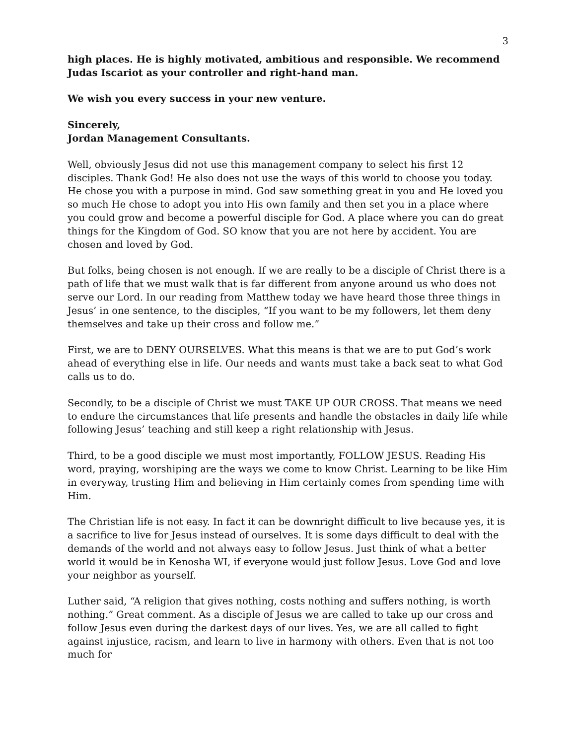3
high places. He is highly motivated, ambitious and responsible. We recommend Judas Iscariot as your controller and right-hand man.
We wish you every success in your new venture.
Sincerely,
Jordan Management Consultants.
Well, obviously Jesus did not use this management company to select his first 12 disciples. Thank God! He also does not use the ways of this world to choose you today. He chose you with a purpose in mind. God saw something great in you and He loved you so much He chose to adopt you into His own family and then set you in a place where you could grow and become a powerful disciple for God. A place where you can do great things for the Kingdom of God. SO know that you are not here by accident. You are chosen and loved by God.
But folks, being chosen is not enough. If we are really to be a disciple of Christ there is a path of life that we must walk that is far different from anyone around us who does not serve our Lord. In our reading from Matthew today we have heard those three things in Jesus’ in one sentence, to the disciples, “If you want to be my followers, let them deny themselves and take up their cross and follow me.”
First, we are to DENY OURSELVES. What this means is that we are to put God’s work ahead of everything else in life. Our needs and wants must take a back seat to what God calls us to do.
Secondly, to be a disciple of Christ we must TAKE UP OUR CROSS. That means we need to endure the circumstances that life presents and handle the obstacles in daily life while following Jesus’ teaching and still keep a right relationship with Jesus.
Third, to be a good disciple we must most importantly, FOLLOW JESUS. Reading His word, praying, worshiping are the ways we come to know Christ. Learning to be like Him in everyway, trusting Him and believing in Him certainly comes from spending time with Him.
The Christian life is not easy. In fact it can be downright difficult to live because yes, it is a sacrifice to live for Jesus instead of ourselves. It is some days difficult to deal with the demands of the world and not always easy to follow Jesus. Just think of what a better world it would be in Kenosha WI, if everyone would just follow Jesus. Love God and love your neighbor as yourself.
Luther said, “A religion that gives nothing, costs nothing and suffers nothing, is worth nothing.” Great comment. As a disciple of Jesus we are called to take up our cross and follow Jesus even during the darkest days of our lives. Yes, we are all called to fight against injustice, racism, and learn to live in harmony with others. Even that is not too much for